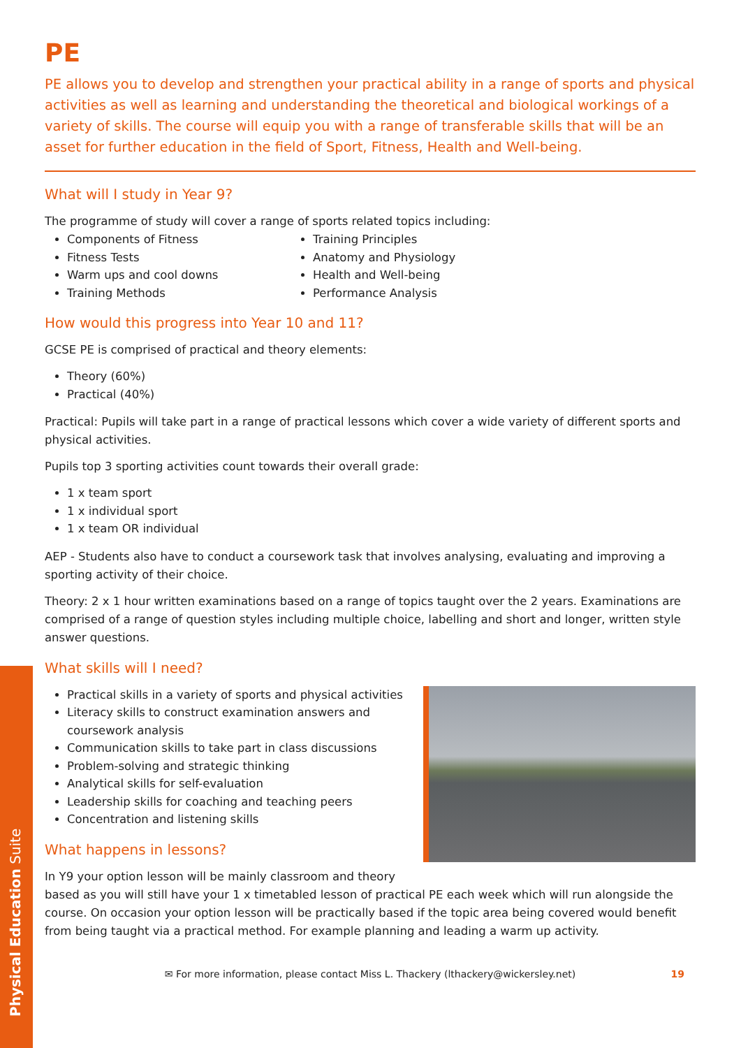Physical Education Suite
PE
PE allows you to develop and strengthen your practical ability in a range of sports and physical activities as well as learning and understanding the theoretical and biological workings of a variety of skills. The course will equip you with a range of transferable skills that will be an asset for further education in the field of Sport, Fitness, Health and Well-being.
What will I study in Year 9?
The programme of study will cover a range of sports related topics including:
Components of Fitness
Fitness Tests
Warm ups and cool downs
Training Methods
Training Principles
Anatomy and Physiology
Health and Well-being
Performance Analysis
How would this progress into Year 10 and 11?
GCSE PE is comprised of practical and theory elements:
Theory (60%)
Practical (40%)
Practical: Pupils will take part in a range of practical lessons which cover a wide variety of different sports and physical activities.
Pupils top 3 sporting activities count towards their overall grade:
1 x team sport
1 x individual sport
1 x team OR individual
AEP - Students also have to conduct a coursework task that involves analysing, evaluating and improving a sporting activity of their choice.
Theory: 2 x 1 hour written examinations based on a range of topics taught over the 2 years. Examinations are comprised of a range of question styles including multiple choice, labelling and short and longer, written style answer questions.
What skills will I need?
Practical skills in a variety of sports and physical activities
Literacy skills to construct examination answers and coursework analysis
Communication skills to take part in class discussions
Problem-solving and strategic thinking
Analytical skills for self-evaluation
Leadership skills for coaching and teaching peers
Concentration and listening skills
What happens in lessons?
In Y9 your option lesson will be mainly classroom and theory based as you will still have your 1 x timetabled lesson of practical PE each week which will run alongside the course. On occasion your option lesson will be practically based if the topic area being covered would benefit from being taught via a practical method. For example planning and leading a warm up activity.
✉ For more information, please contact Miss L. Thackery (lthackery@wickersley.net) 19